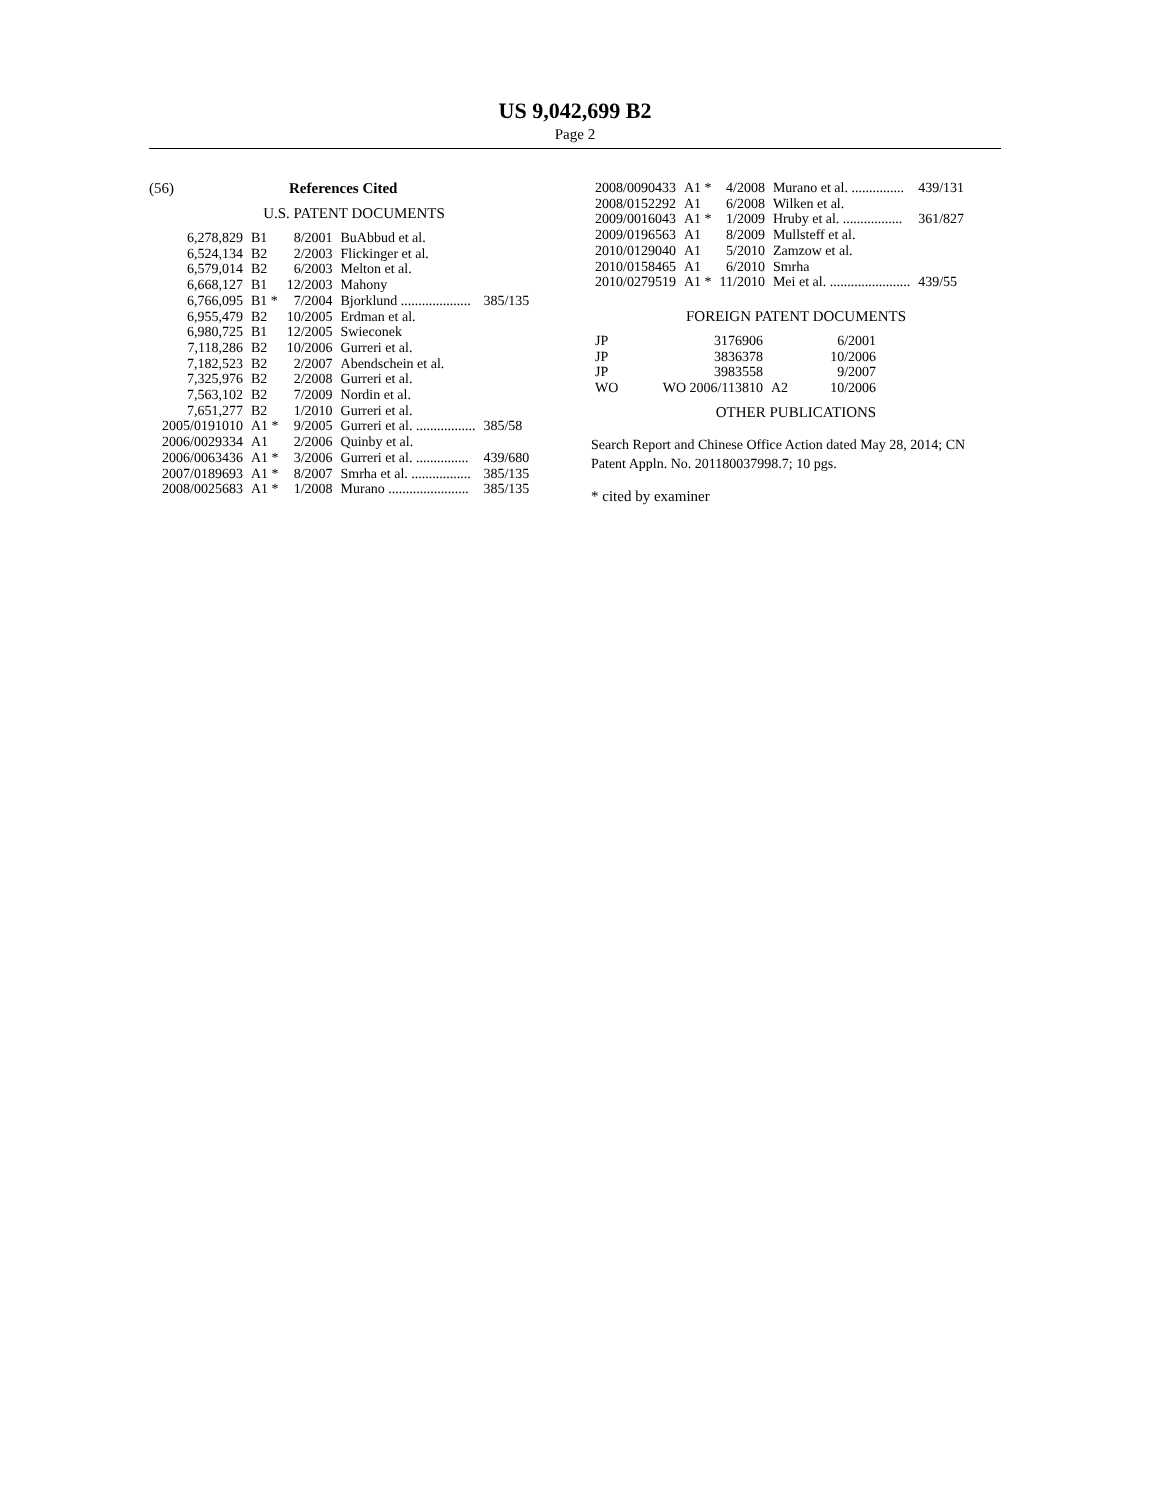US 9,042,699 B2
Page 2
(56) References Cited
U.S. PATENT DOCUMENTS
| 6,278,829 | B1 | 8/2001 | BuAbbud et al. | |
| 6,524,134 | B2 | 2/2003 | Flickinger et al. | |
| 6,579,014 | B2 | 6/2003 | Melton et al. | |
| 6,668,127 | B1 | 12/2003 | Mahony | |
| 6,766,095 | B1 * | 7/2004 | Bjorklund .................... | 385/135 |
| 6,955,479 | B2 | 10/2005 | Erdman et al. | |
| 6,980,725 | B1 | 12/2005 | Swieconek | |
| 7,118,286 | B2 | 10/2006 | Gurreri et al. | |
| 7,182,523 | B2 | 2/2007 | Abendschein et al. | |
| 7,325,976 | B2 | 2/2008 | Gurreri et al. | |
| 7,563,102 | B2 | 7/2009 | Nordin et al. | |
| 7,651,277 | B2 | 1/2010 | Gurreri et al. | |
| 2005/0191010 | A1 * | 9/2005 | Gurreri et al. ................. | 385/58 |
| 2006/0029334 | A1 | 2/2006 | Quinby et al. | |
| 2006/0063436 | A1 * | 3/2006 | Gurreri et al. ............... | 439/680 |
| 2007/0189693 | A1 * | 8/2007 | Smrha et al. ................. | 385/135 |
| 2008/0025683 | A1 * | 1/2008 | Murano ....................... | 385/135 |
| 2008/0090433 | A1 * | 4/2008 | Murano et al. ............... | 439/131 |
| 2008/0152292 | A1 | 6/2008 | Wilken et al. | |
| 2009/0016043 | A1 * | 1/2009 | Hruby et al. ................. | 361/827 |
| 2009/0196563 | A1 | 8/2009 | Mullsteff et al. | |
| 2010/0129040 | A1 | 5/2010 | Zamzow et al. | |
| 2010/0158465 | A1 | 6/2010 | Smrha | |
| 2010/0279519 | A1 * | 11/2010 | Mei et al. ....................... | 439/55 |
FOREIGN PATENT DOCUMENTS
| JP | 3176906 | | 6/2001 |
| JP | 3836378 | | 10/2006 |
| JP | 3983558 | | 9/2007 |
| WO | WO 2006/113810 | A2 | 10/2006 |
OTHER PUBLICATIONS
Search Report and Chinese Office Action dated May 28, 2014; CN Patent Appln. No. 201180037998.7; 10 pgs.
* cited by examiner